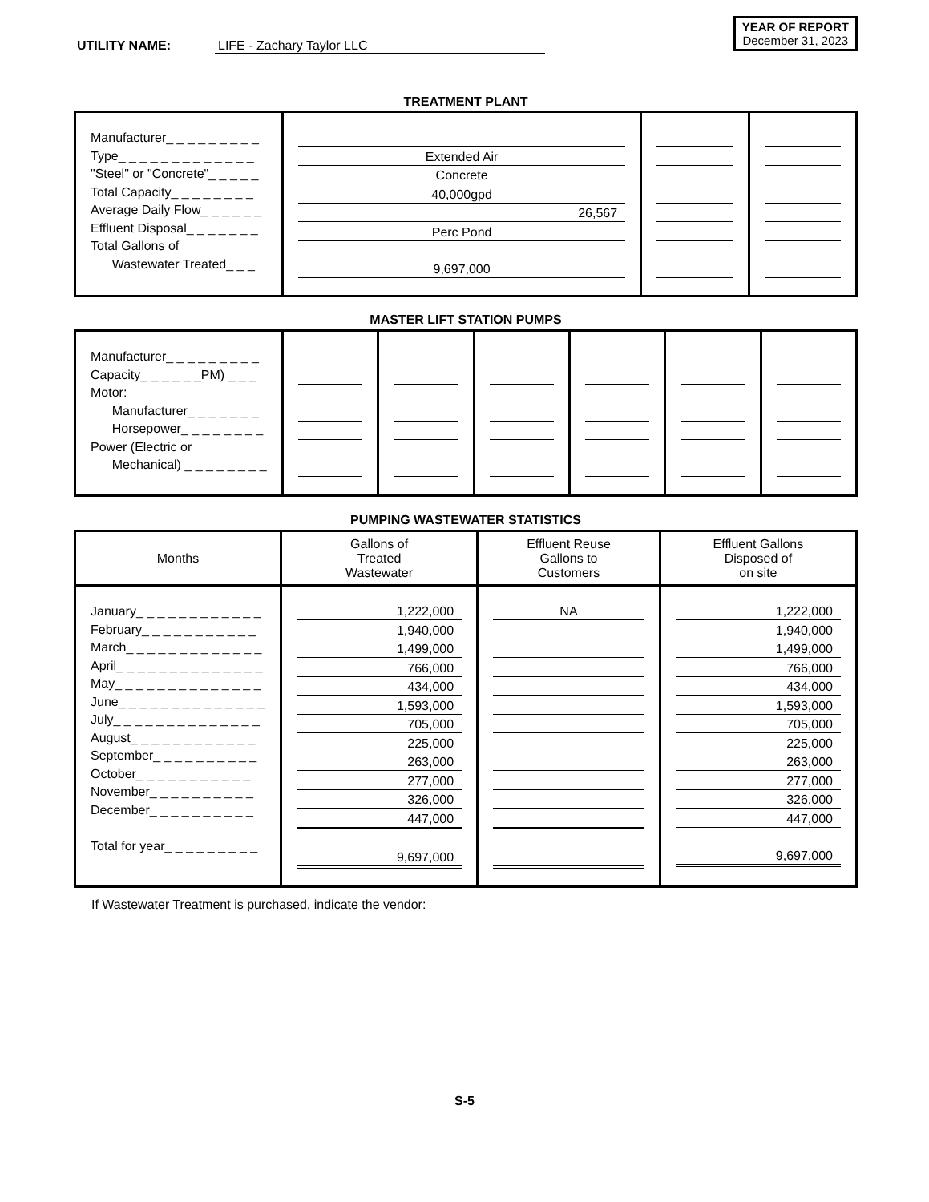UTILITY NAME: LIFE - Zachary Taylor LLC
YEAR OF REPORT
December 31, 2023
TREATMENT PLANT
| Manufacturer_ _ _ _ _ _ _ _ _ Type_ _ _ _ _ _ _ _ _ _ _ _ _ "Steel" or "Concrete"_ _ _ _ _ Total Capacity_ _ _ _ _ _ _ _ Average Daily Flow_ _ _ _ _ _ Effluent Disposal_ _ _ _ _ _ _ Total Gallons of Wastewater Treated_ _ _ | Extended Air Concrete 40,000gpd 26,567 Perc Pond 9,697,000 | | |
MASTER LIFT STATION PUMPS
| Manufacturer_ _ _ _ _ _ _ _ _ Capacity_ _ _ _ _ _PM) _ _ _ Motor: Manufacturer_ _ _ _ _ _ _ Horsepower_ _ _ _ _ _ _ _ Power (Electric or Mechanical) _ _ _ _ _ _ _ _ | | | | | | |
PUMPING WASTEWATER STATISTICS
| Months | Gallons of Treated Wastewater | Effluent Reuse Gallons to Customers | Effluent Gallons Disposed of on site |
| --- | --- | --- | --- |
| January_ _ _ _ _ _ _ _ _ _ _ _ February_ _ _ _ _ _ _ _ _ _ _ March_ _ _ _ _ _ _ _ _ _ _ _ _ April_ _ _ _ _ _ _ _ _ _ _ _ _ _ May_ _ _ _ _ _ _ _ _ _ _ _ _ _ June_ _ _ _ _ _ _ _ _ _ _ _ _ _ July_ _ _ _ _ _ _ _ _ _ _ _ _ _ August_ _ _ _ _ _ _ _ _ _ _ _ September_ _ _ _ _ _ _ _ _ _ October_ _ _ _ _ _ _ _ _ _ _ November_ _ _ _ _ _ _ _ _ _ December_ _ _ _ _ _ _ _ _ _ Total for year_ _ _ _ _ _ _ _ _ | 1,222,000 1,940,000 1,499,000 766,000 434,000 1,593,000 705,000 225,000 263,000 277,000 326,000 447,000 9,697,000 | NA | 1,222,000 1,940,000 1,499,000 766,000 434,000 1,593,000 705,000 225,000 263,000 277,000 326,000 447,000 9,697,000 |
If Wastewater Treatment is purchased, indicate the vendor:
S-5